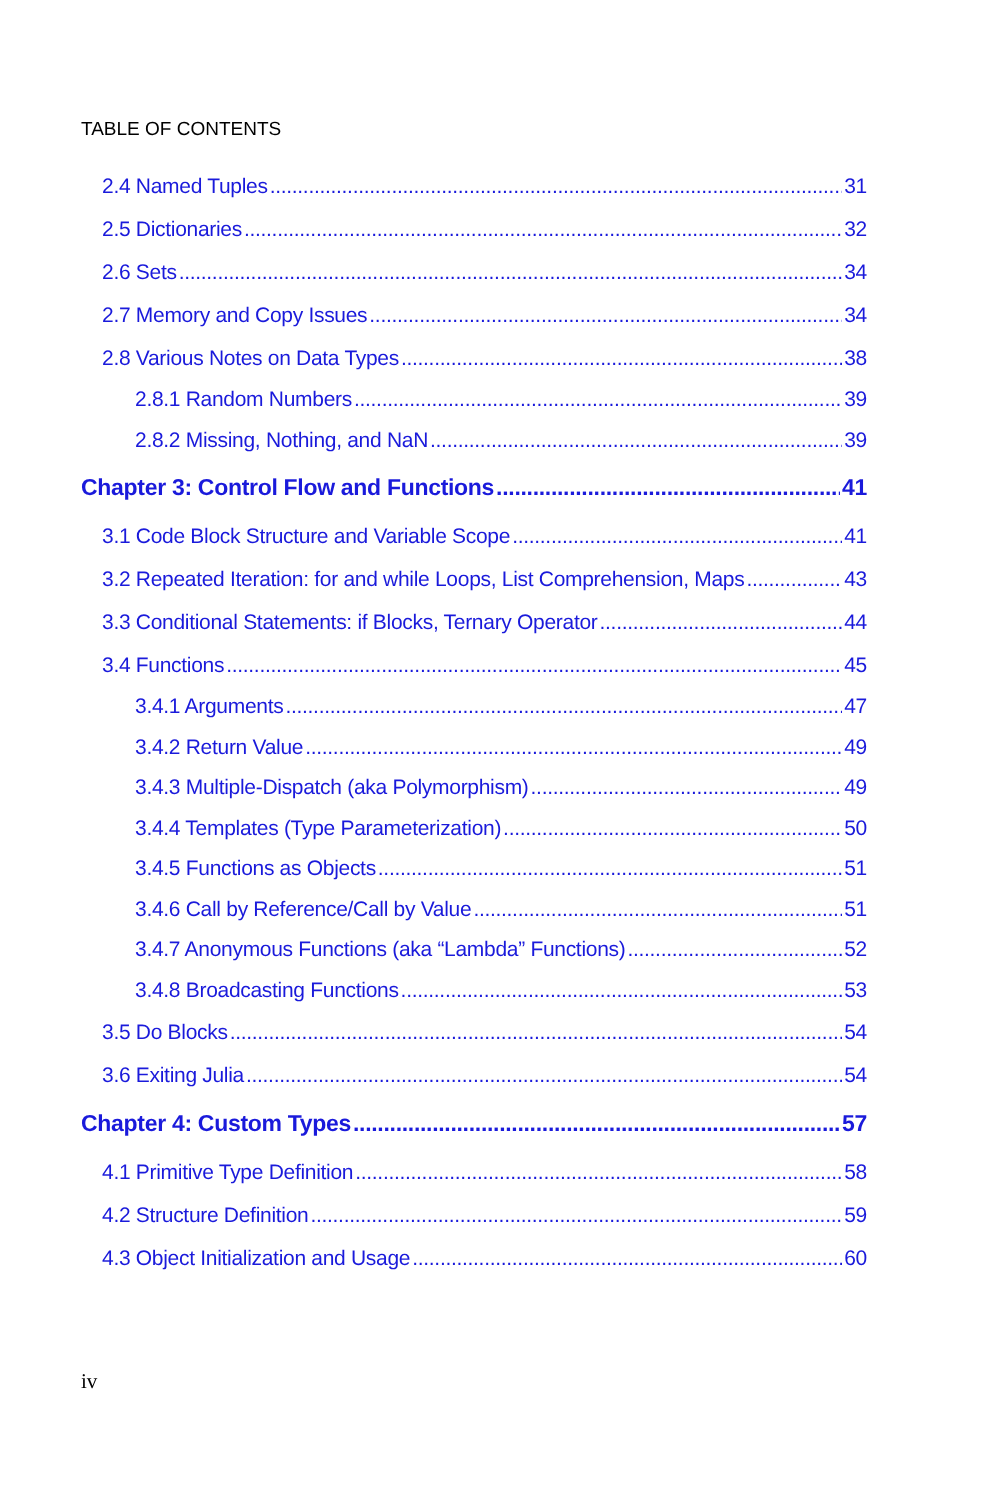TABLE OF CONTENTS
2.4 Named Tuples 31
2.5 Dictionaries 32
2.6 Sets 34
2.7 Memory and Copy Issues 34
2.8 Various Notes on Data Types 38
2.8.1 Random Numbers 39
2.8.2 Missing, Nothing, and NaN 39
Chapter 3: Control Flow and Functions 41
3.1 Code Block Structure and Variable Scope 41
3.2 Repeated Iteration: for and while Loops, List Comprehension, Maps 43
3.3 Conditional Statements: if Blocks, Ternary Operator 44
3.4 Functions 45
3.4.1 Arguments 47
3.4.2 Return Value 49
3.4.3 Multiple-Dispatch (aka Polymorphism) 49
3.4.4 Templates (Type Parameterization) 50
3.4.5 Functions as Objects 51
3.4.6 Call by Reference/Call by Value 51
3.4.7 Anonymous Functions (aka “Lambda” Functions) 52
3.4.8 Broadcasting Functions 53
3.5 Do Blocks 54
3.6 Exiting Julia 54
Chapter 4: Custom Types 57
4.1 Primitive Type Definition 58
4.2 Structure Definition 59
4.3 Object Initialization and Usage 60
iv